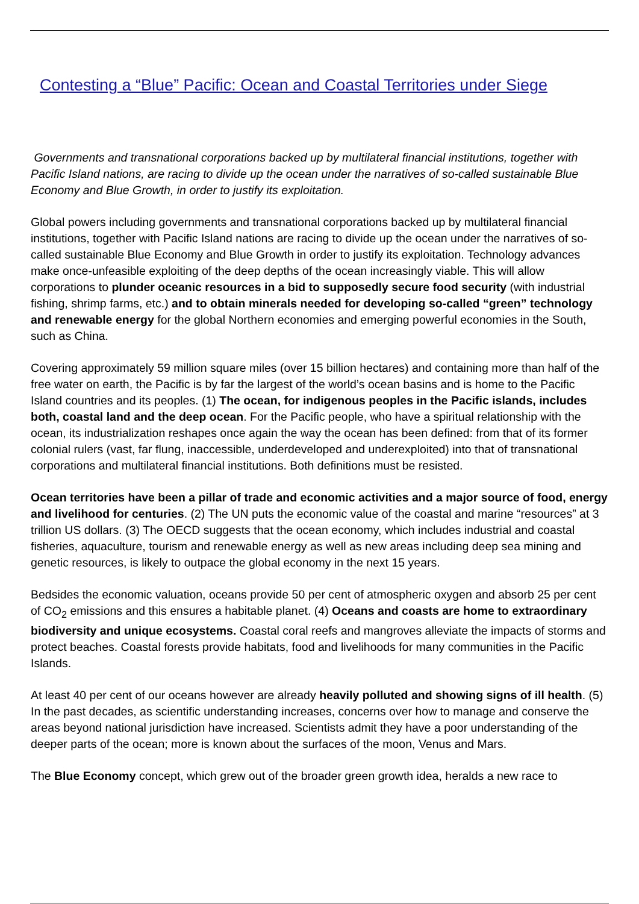Contesting a “Blue” Pacific: Ocean and Coastal Territories under Siege
Governments and transnational corporations backed up by multilateral financial institutions, together with Pacific Island nations, are racing to divide up the ocean under the narratives of so-called sustainable Blue Economy and Blue Growth, in order to justify its exploitation.
Global powers including governments and transnational corporations backed up by multilateral financial institutions, together with Pacific Island nations are racing to divide up the ocean under the narratives of so-called sustainable Blue Economy and Blue Growth in order to justify its exploitation. Technology advances make once-unfeasible exploiting of the deep depths of the ocean increasingly viable. This will allow corporations to plunder oceanic resources in a bid to supposedly secure food security (with industrial fishing, shrimp farms, etc.) and to obtain minerals needed for developing so-called “green” technology and renewable energy for the global Northern economies and emerging powerful economies in the South, such as China.
Covering approximately 59 million square miles (over 15 billion hectares) and containing more than half of the free water on earth, the Pacific is by far the largest of the world’s ocean basins and is home to the Pacific Island countries and its peoples. (1) The ocean, for indigenous peoples in the Pacific islands, includes both, coastal land and the deep ocean. For the Pacific people, who have a spiritual relationship with the ocean, its industrialization reshapes once again the way the ocean has been defined: from that of its former colonial rulers (vast, far flung, inaccessible, underdeveloped and underexploited) into that of transnational corporations and multilateral financial institutions. Both definitions must be resisted.
Ocean territories have been a pillar of trade and economic activities and a major source of food, energy and livelihood for centuries. (2) The UN puts the economic value of the coastal and marine “resources” at 3 trillion US dollars. (3) The OECD suggests that the ocean economy, which includes industrial and coastal fisheries, aquaculture, tourism and renewable energy as well as new areas including deep sea mining and genetic resources, is likely to outpace the global economy in the next 15 years.
Bedsides the economic valuation, oceans provide 50 per cent of atmospheric oxygen and absorb 25 per cent of CO<sub>2</sub> emissions and this ensures a habitable planet. (4) Oceans and coasts are home to extraordinary biodiversity and unique ecosystems. Coastal coral reefs and mangroves alleviate the impacts of storms and protect beaches. Coastal forests provide habitats, food and livelihoods for many communities in the Pacific Islands.
At least 40 per cent of our oceans however are already heavily polluted and showing signs of ill health. (5) In the past decades, as scientific understanding increases, concerns over how to manage and conserve the areas beyond national jurisdiction have increased. Scientists admit they have a poor understanding of the deeper parts of the ocean; more is known about the surfaces of the moon, Venus and Mars.
The Blue Economy concept, which grew out of the broader green growth idea, heralds a new race to